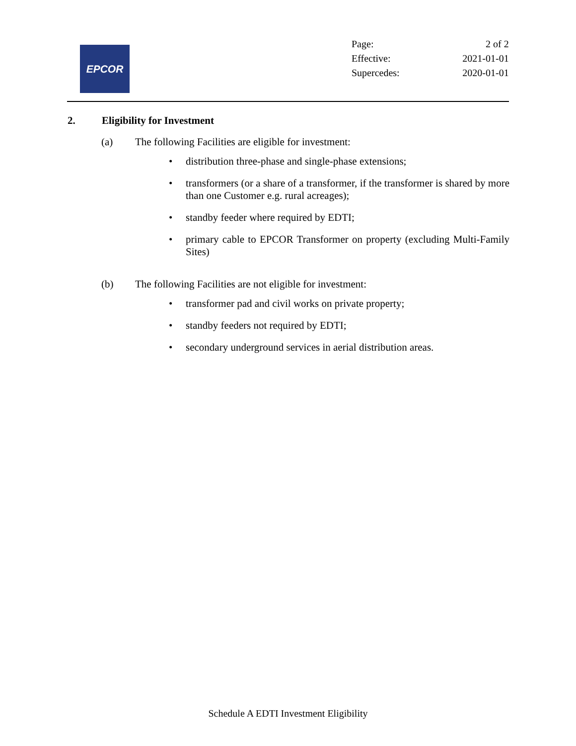EPCOR
| Page: | 2 of 2 |
| Effective: | 2021-01-01 |
| Supercedes: | 2020-01-01 |
2. Eligibility for Investment
(a) The following Facilities are eligible for investment:
• distribution three-phase and single-phase extensions;
• transformers (or a share of a transformer, if the transformer is shared by more than one Customer e.g. rural acreages);
• standby feeder where required by EDTI;
• primary cable to EPCOR Transformer on property (excluding Multi-Family Sites)
(b) The following Facilities are not eligible for investment:
• transformer pad and civil works on private property;
• standby feeders not required by EDTI;
• secondary underground services in aerial distribution areas.
Schedule A EDTI Investment Eligibility